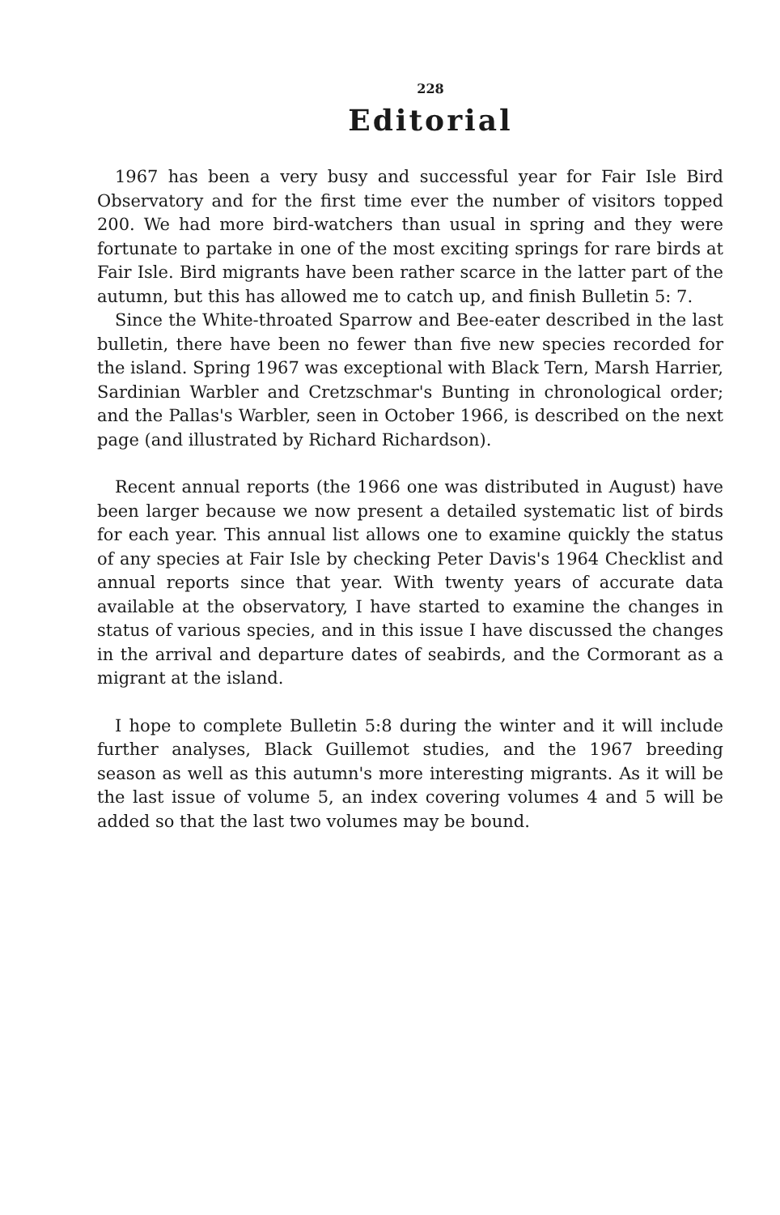228
Editorial
1967 has been a very busy and successful year for Fair Isle Bird Observatory and for the first time ever the number of visitors topped 200. We had more bird-watchers than usual in spring and they were fortunate to partake in one of the most exciting springs for rare birds at Fair Isle. Bird migrants have been rather scarce in the latter part of the autumn, but this has allowed me to catch up, and finish Bulletin 5: 7.
Since the White-throated Sparrow and Bee-eater described in the last bulletin, there have been no fewer than five new species recorded for the island. Spring 1967 was exceptional with Black Tern, Marsh Harrier, Sardinian Warbler and Cretzschmar's Bunting in chronological order; and the Pallas's Warbler, seen in October 1966, is described on the next page (and illustrated by Richard Richardson).
Recent annual reports (the 1966 one was distributed in August) have been larger because we now present a detailed systematic list of birds for each year. This annual list allows one to examine quickly the status of any species at Fair Isle by checking Peter Davis's 1964 Checklist and annual reports since that year. With twenty years of accurate data available at the observatory, I have started to examine the changes in status of various species, and in this issue I have discussed the changes in the arrival and departure dates of seabirds, and the Cormorant as a migrant at the island.
I hope to complete Bulletin 5:8 during the winter and it will include further analyses, Black Guillemot studies, and the 1967 breeding season as well as this autumn's more interesting migrants. As it will be the last issue of volume 5, an index covering volumes 4 and 5 will be added so that the last two volumes may be bound.